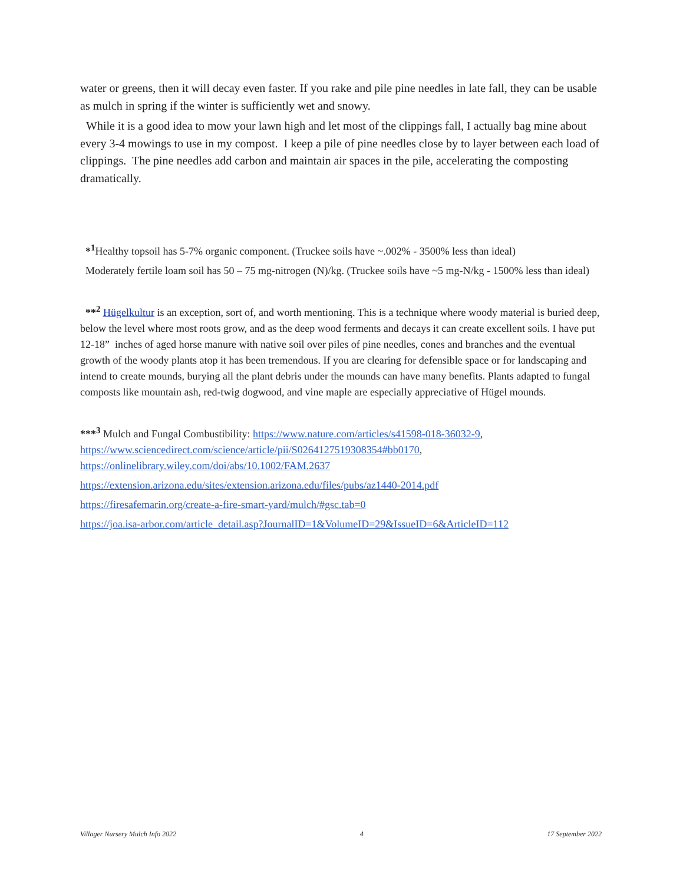water or greens, then it will decay even faster. If you rake and pile pine needles in late fall, they can be usable as mulch in spring if the winter is sufficiently wet and snowy.
While it is a good idea to mow your lawn high and let most of the clippings fall, I actually bag mine about every 3-4 mowings to use in my compost. I keep a pile of pine needles close by to layer between each load of clippings. The pine needles add carbon and maintain air spaces in the pile, accelerating the composting dramatically.
*<sup>1</sup> Healthy topsoil has 5-7% organic component. (Truckee soils have ~.002% - 3500% less than ideal)
Moderately fertile loam soil has 50 – 75 mg-nitrogen (N)/kg. (Truckee soils have ~5 mg-N/kg - 1500% less than ideal)
**<sup>2</sup> Hügelkultur is an exception, sort of, and worth mentioning. This is a technique where woody material is buried deep, below the level where most roots grow, and as the deep wood ferments and decays it can create excellent soils. I have put 12-18” inches of aged horse manure with native soil over piles of pine needles, cones and branches and the eventual growth of the woody plants atop it has been tremendous. If you are clearing for defensible space or for landscaping and intend to create mounds, burying all the plant debris under the mounds can have many benefits. Plants adapted to fungal composts like mountain ash, red-twig dogwood, and vine maple are especially appreciative of Hügel mounds.
***<sup>3</sup> Mulch and Fungal Combustibility: https://www.nature.com/articles/s41598-018-36032-9, https://www.sciencedirect.com/science/article/pii/S0264127519308354#bb0170, https://onlinelibrary.wiley.com/doi/abs/10.1002/FAM.2637
https://extension.arizona.edu/sites/extension.arizona.edu/files/pubs/az1440-2014.pdf
https://firesafemarin.org/create-a-fire-smart-yard/mulch/#gsc.tab=0
https://joa.isa-arbor.com/article_detail.asp?JournalID=1&VolumeID=29&IssueID=6&ArticleID=112
Villager Nursery Mulch Info 2022 4 17 September 2022